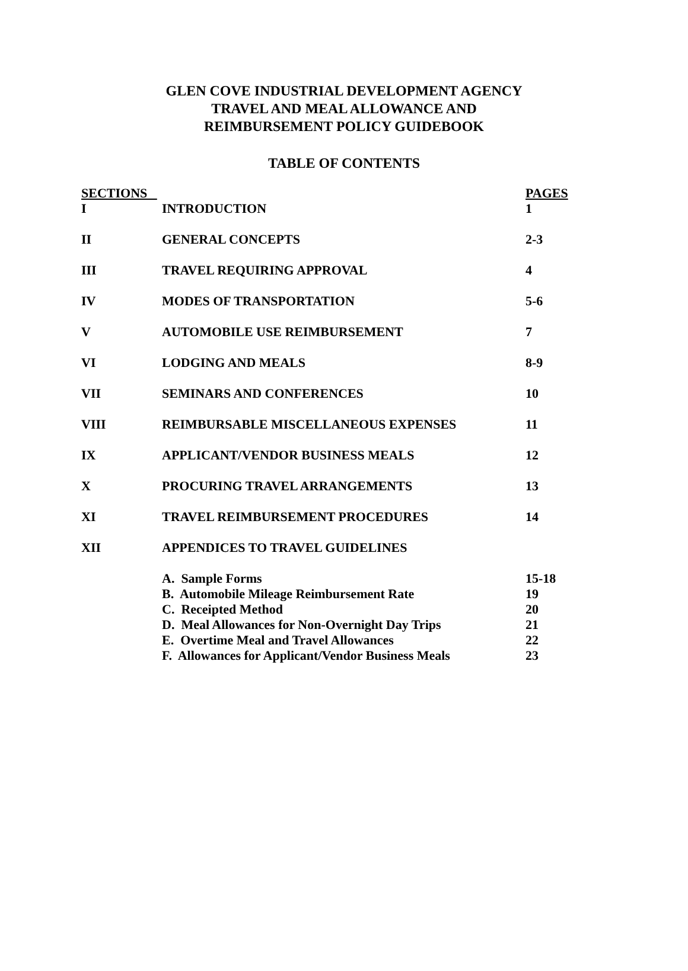GLEN COVE INDUSTRIAL DEVELOPMENT AGENCY
TRAVEL AND MEAL ALLOWANCE AND
REIMBURSEMENT POLICY GUIDEBOOK
TABLE OF CONTENTS
| SECTIONS | | PAGES |
| --- | --- | --- |
| I | INTRODUCTION | 1 |
| II | GENERAL CONCEPTS | 2-3 |
| III | TRAVEL REQUIRING APPROVAL | 4 |
| IV | MODES OF TRANSPORTATION | 5-6 |
| V | AUTOMOBILE USE REIMBURSEMENT | 7 |
| VI | LODGING AND MEALS | 8-9 |
| VII | SEMINARS AND CONFERENCES | 10 |
| VIII | REIMBURSABLE MISCELLANEOUS EXPENSES | 11 |
| IX | APPLICANT/VENDOR BUSINESS MEALS | 12 |
| X | PROCURING TRAVEL ARRANGEMENTS | 13 |
| XI | TRAVEL REIMBURSEMENT PROCEDURES | 14 |
| XII | APPENDICES TO TRAVEL GUIDELINES | |
| | A. Sample Forms | 15-18 |
| | B. Automobile Mileage Reimbursement Rate | 19 |
| | C. Receipted Method | 20 |
| | D. Meal Allowances for Non-Overnight Day Trips | 21 |
| | E. Overtime Meal and Travel Allowances | 22 |
| | F. Allowances for Applicant/Vendor Business Meals | 23 |